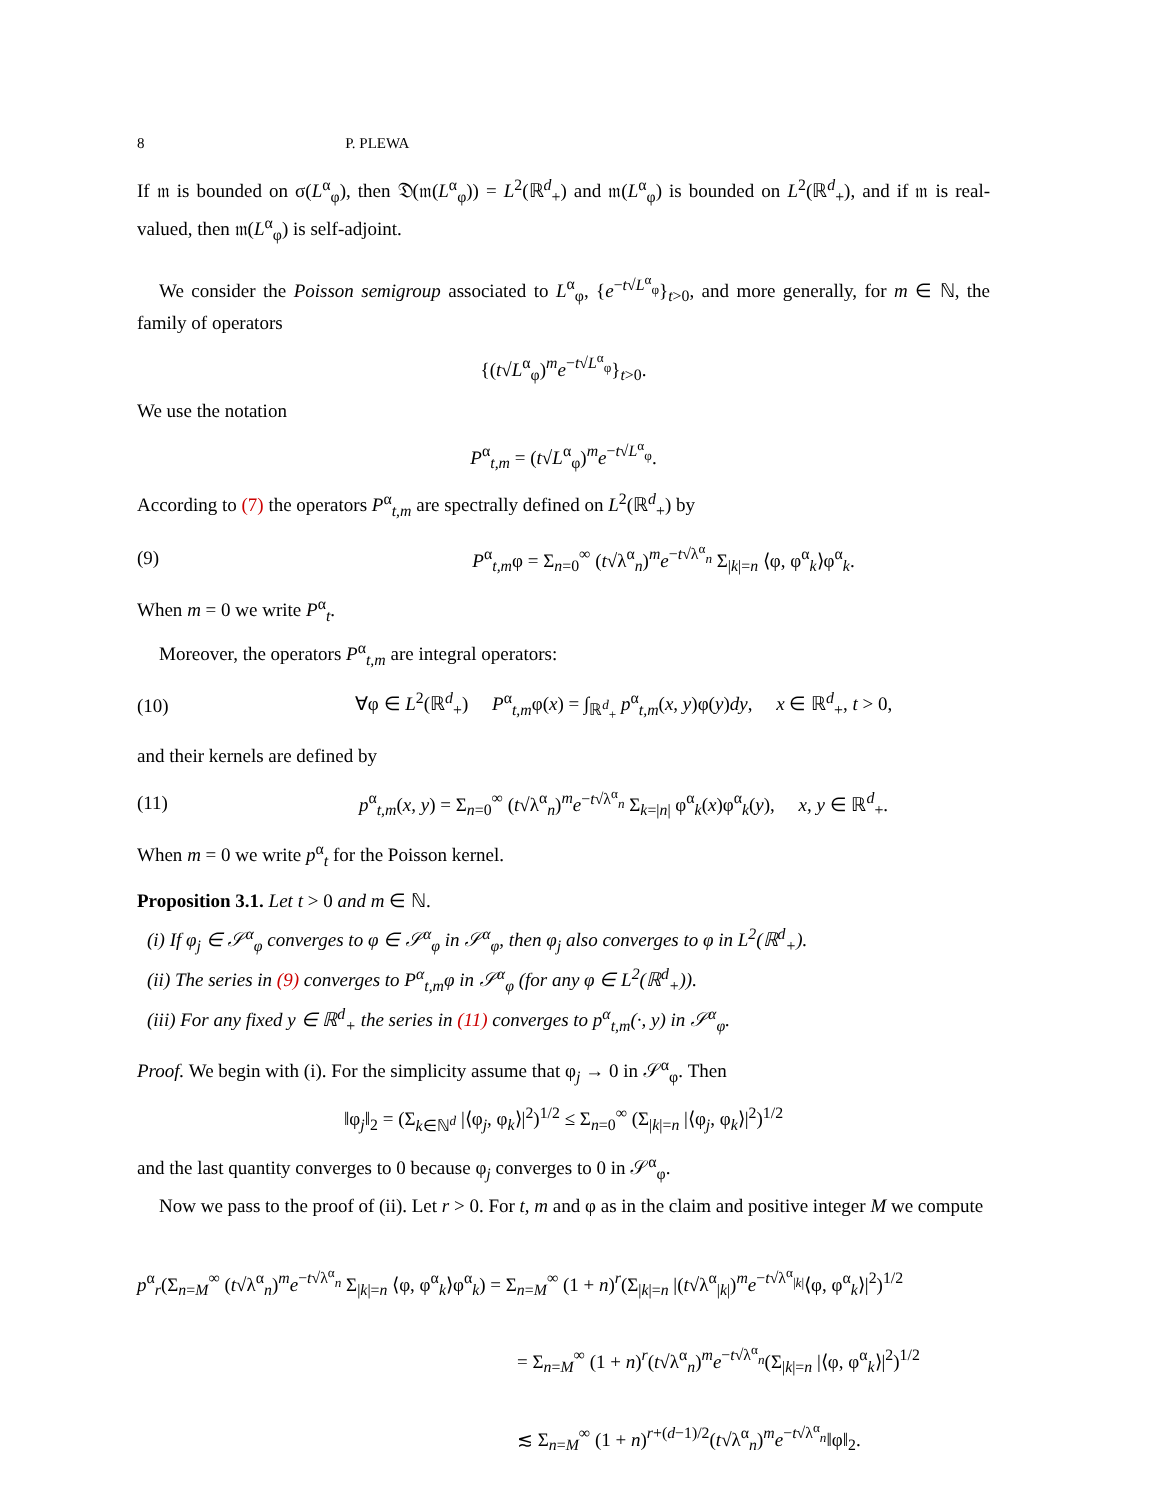8 P. PLEWA
If 𝔪 is bounded on σ(L<sup>α</sup><sub>φ</sub>), then 𝔇(𝔪(L<sup>α</sup><sub>φ</sub>)) = L<sup>2</sup>(ℝ<sup>d</sup><sub>+</sub>) and 𝔪(L<sup>α</sup><sub>φ</sub>) is bounded on L<sup>2</sup>(ℝ<sup>d</sup><sub>+</sub>), and if 𝔪 is real-valued, then 𝔪(L<sup>α</sup><sub>φ</sub>) is self-adjoint.
We consider the Poisson semigroup associated to L<sup>α</sup><sub>φ</sub>, {e<sup>−t√L<sup>α</sup><sub>φ</sub></sup>}<sub>t>0</sub>, and more generally, for m ∈ ℕ, the family of operators
{(t√L<sup>α</sup><sub>φ</sub>)<sup>m</sup>e<sup>−t√L<sup>α</sup><sub>φ</sub></sup>}<sub>t>0</sub>.
We use the notation
P<sup>α</sup><sub>t,m</sub> = (t√L<sup>α</sup><sub>φ</sub>)<sup>m</sup>e<sup>−t√L<sup>α</sup><sub>φ</sub></sup>.
According to (7) the operators P<sup>α</sup><sub>t,m</sub> are spectrally defined on L<sup>2</sup>(ℝ<sup>d</sup><sub>+</sub>) by
(9) P<sup>α</sup><sub>t,m</sub>φ = Σ<sub>n=0</sub><sup>∞</sup> (t√λ<sup>α</sup><sub>n</sub>)<sup>m</sup>e<sup>−t√λ<sup>α</sup><sub>n</sub></sup> Σ<sub>|k|=n</sub> ⟨φ, φ<sup>α</sup><sub>k</sub>⟩φ<sup>α</sup><sub>k</sub>.
When m = 0 we write P<sup>α</sup><sub>t</sub>.
Moreover, the operators P<sup>α</sup><sub>t,m</sub> are integral operators:
(10) ∀φ ∈ L<sup>2</sup>(ℝ<sup>d</sup><sub>+</sub>) P<sup>α</sup><sub>t,m</sub>φ(x) = ∫<sub>ℝ<sup>d</sup><sub>+</sub></sub> p<sup>α</sup><sub>t,m</sub>(x, y)φ(y)dy, x ∈ ℝ<sup>d</sup><sub>+</sub>, t > 0,
and their kernels are defined by
(11) p<sup>α</sup><sub>t,m</sub>(x, y) = Σ<sub>n=0</sub><sup>∞</sup> (t√λ<sup>α</sup><sub>n</sub>)<sup>m</sup>e<sup>−t√λ<sup>α</sup><sub>n</sub></sup> Σ<sub>k=|n|</sub> φ<sup>α</sup><sub>k</sub>(x)φ<sup>α</sup><sub>k</sub>(y), x, y ∈ ℝ<sup>d</sup><sub>+</sub>.
When m = 0 we write p<sup>α</sup><sub>t</sub> for the Poisson kernel.
Proposition 3.1. Let t > 0 and m ∈ ℕ.
(i) If φ<sub>j</sub> ∈ 𝒮<sup>α</sup><sub>φ</sub> converges to φ ∈ 𝒮<sup>α</sup><sub>φ</sub> in 𝒮<sup>α</sup><sub>φ</sub>, then φ<sub>j</sub> also converges to φ in L<sup>2</sup>(ℝ<sup>d</sup><sub>+</sub>).
(ii) The series in (9) converges to P<sup>α</sup><sub>t,m</sub>φ in 𝒮<sup>α</sup><sub>φ</sub> (for any φ ∈ L<sup>2</sup>(ℝ<sup>d</sup><sub>+</sub>)).
(iii) For any fixed y ∈ ℝ<sup>d</sup><sub>+</sub> the series in (11) converges to p<sup>α</sup><sub>t,m</sub>(·, y) in 𝒮<sup>α</sup><sub>φ</sub>.
Proof. We begin with (i). For the simplicity assume that φ<sub>j</sub> → 0 in 𝒮<sup>α</sup><sub>φ</sub>. Then
‖φ<sub>j</sub>‖<sub>2</sub> = (Σ<sub>k∈ℕ<sup>d</sup></sub> |⟨φ<sub>j</sub>, φ<sub>k</sub>⟩|<sup>2</sup>)<sup>1/2</sup> ≤ Σ<sub>n=0</sub><sup>∞</sup> (Σ<sub>|k|=n</sub> |⟨φ<sub>j</sub>, φ<sub>k</sub>⟩|<sup>2</sup>)<sup>1/2</sup>
and the last quantity converges to 0 because φ<sub>j</sub> converges to 0 in 𝒮<sup>α</sup><sub>φ</sub>.
Now we pass to the proof of (ii). Let r > 0. For t, m and φ as in the claim and positive integer M we compute
p<sup>α</sup><sub>r</sub>(Σ<sub>n=M</sub><sup>∞</sup> (t√λ<sup>α</sup><sub>n</sub>)<sup>m</sup>e<sup>−t√λ<sup>α</sup><sub>n</sub></sup> Σ<sub>|k|=n</sub> ⟨φ, φ<sup>α</sup><sub>k</sub>⟩φ<sup>α</sup><sub>k</sub>) = Σ<sub>n=M</sub><sup>∞</sup> (1 + n)<sup>r</sup>(Σ<sub>|k|=n</sub> |(t√λ<sup>α</sup><sub>|k|</sub>)<sup>m</sup>e<sup>−t√λ<sup>α</sup><sub>|k|</sub></sup>⟨φ, φ<sup>α</sup><sub>k</sub>⟩|<sup>2</sup>)<sup>1/2</sup>
= Σ<sub>n=M</sub><sup>∞</sup> (1 + n)<sup>r</sup>(t√λ<sup>α</sup><sub>n</sub>)<sup>m</sup>e<sup>−t√λ<sup>α</sup><sub>n</sub></sup>(Σ<sub>|k|=n</sub> |⟨φ, φ<sup>α</sup><sub>k</sub>⟩|<sup>2</sup>)<sup>1/2</sup>
≲ Σ<sub>n=M</sub><sup>∞</sup> (1 + n)<sup>r+(d−1)/2</sup>(t√λ<sup>α</sup><sub>n</sub>)<sup>m</sup>e<sup>−t√λ<sup>α</sup><sub>n</sub></sup>‖φ‖<sub>2</sub>.